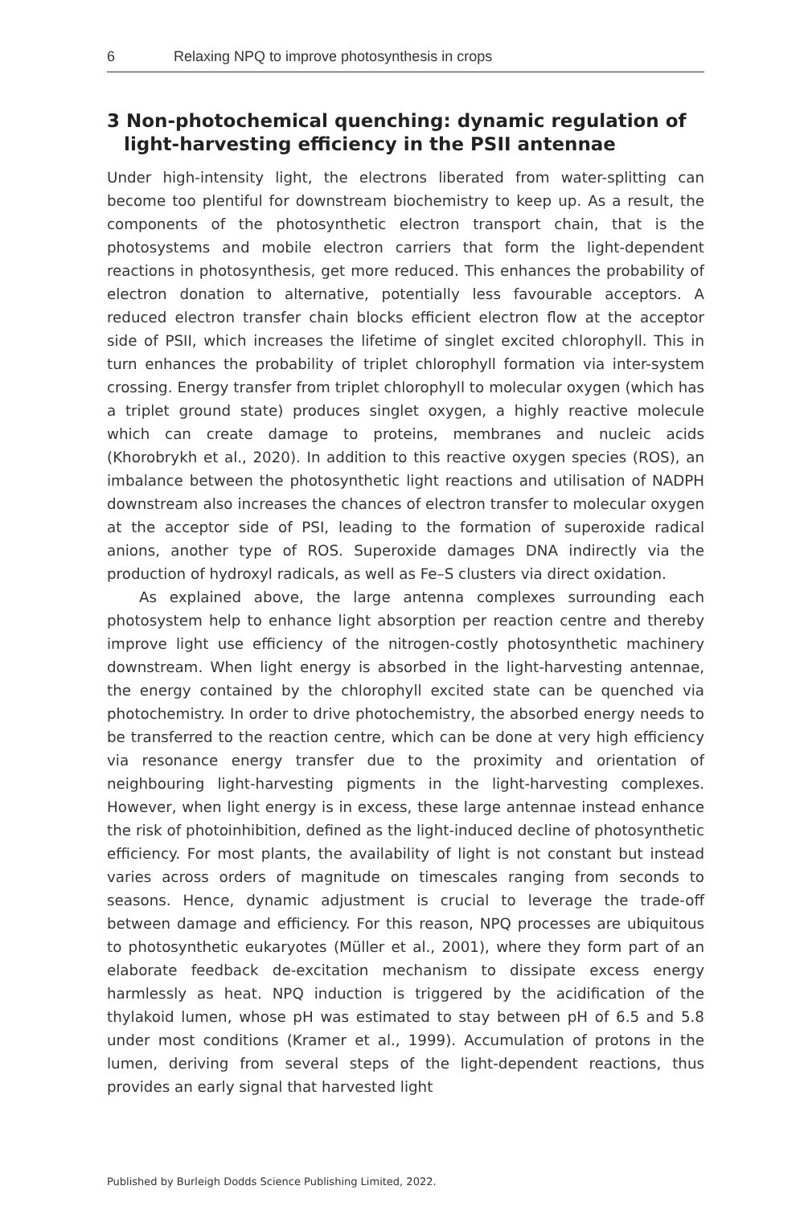6 Relaxing NPQ to improve photosynthesis in crops
3 Non-photochemical quenching: dynamic regulation of light-harvesting efficiency in the PSII antennae
Under high-intensity light, the electrons liberated from water-splitting can become too plentiful for downstream biochemistry to keep up. As a result, the components of the photosynthetic electron transport chain, that is the photosystems and mobile electron carriers that form the light-dependent reactions in photosynthesis, get more reduced. This enhances the probability of electron donation to alternative, potentially less favourable acceptors. A reduced electron transfer chain blocks efficient electron flow at the acceptor side of PSII, which increases the lifetime of singlet excited chlorophyll. This in turn enhances the probability of triplet chlorophyll formation via inter-system crossing. Energy transfer from triplet chlorophyll to molecular oxygen (which has a triplet ground state) produces singlet oxygen, a highly reactive molecule which can create damage to proteins, membranes and nucleic acids (Khorobrykh et al., 2020). In addition to this reactive oxygen species (ROS), an imbalance between the photosynthetic light reactions and utilisation of NADPH downstream also increases the chances of electron transfer to molecular oxygen at the acceptor side of PSI, leading to the formation of superoxide radical anions, another type of ROS. Superoxide damages DNA indirectly via the production of hydroxyl radicals, as well as Fe–S clusters via direct oxidation.
As explained above, the large antenna complexes surrounding each photosystem help to enhance light absorption per reaction centre and thereby improve light use efficiency of the nitrogen-costly photosynthetic machinery downstream. When light energy is absorbed in the light-harvesting antennae, the energy contained by the chlorophyll excited state can be quenched via photochemistry. In order to drive photochemistry, the absorbed energy needs to be transferred to the reaction centre, which can be done at very high efficiency via resonance energy transfer due to the proximity and orientation of neighbouring light-harvesting pigments in the light-harvesting complexes. However, when light energy is in excess, these large antennae instead enhance the risk of photoinhibition, defined as the light-induced decline of photosynthetic efficiency. For most plants, the availability of light is not constant but instead varies across orders of magnitude on timescales ranging from seconds to seasons. Hence, dynamic adjustment is crucial to leverage the trade-off between damage and efficiency. For this reason, NPQ processes are ubiquitous to photosynthetic eukaryotes (Müller et al., 2001), where they form part of an elaborate feedback de-excitation mechanism to dissipate excess energy harmlessly as heat. NPQ induction is triggered by the acidification of the thylakoid lumen, whose pH was estimated to stay between pH of 6.5 and 5.8 under most conditions (Kramer et al., 1999). Accumulation of protons in the lumen, deriving from several steps of the light-dependent reactions, thus provides an early signal that harvested light
Published by Burleigh Dodds Science Publishing Limited, 2022.